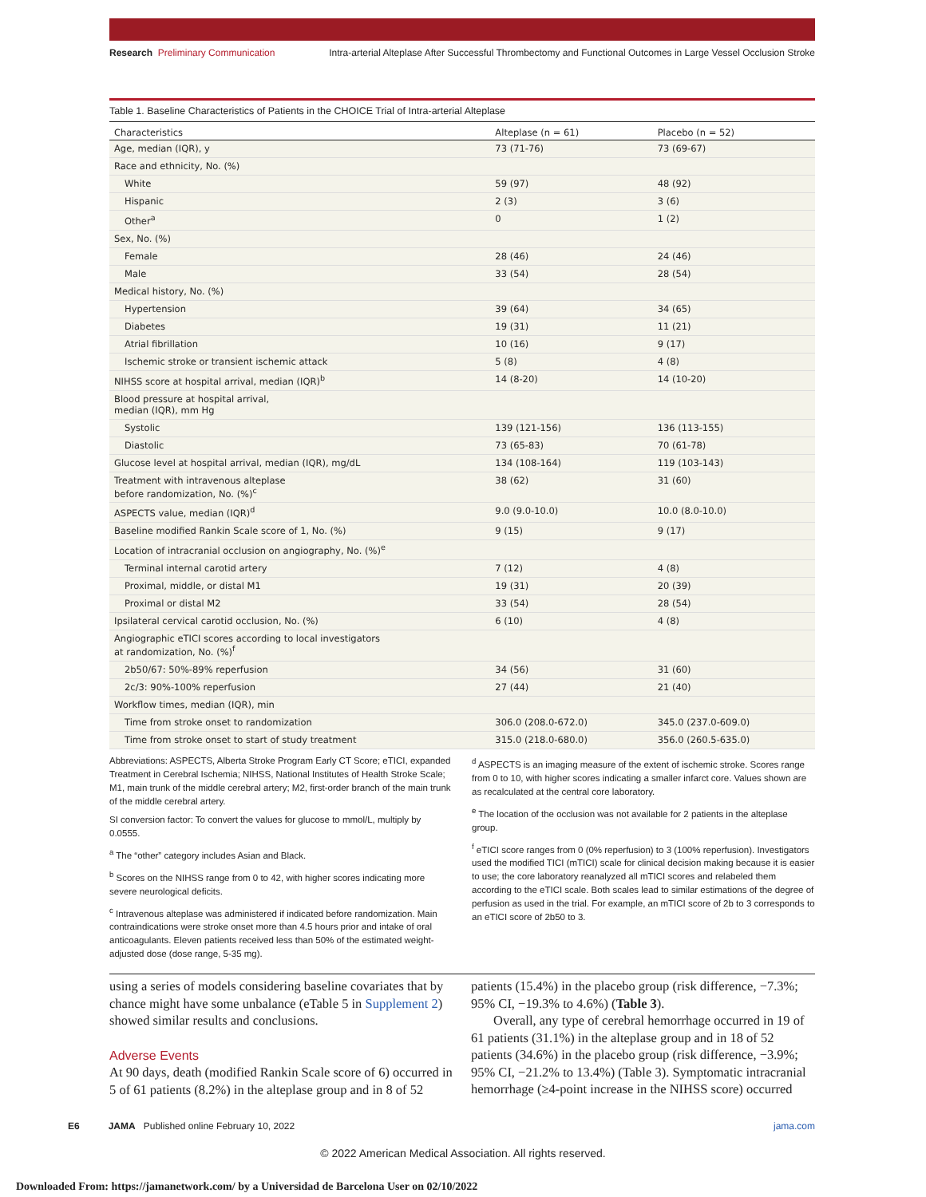Research Preliminary Communication Intra-arterial Alteplase After Successful Thrombectomy and Functional Outcomes in Large Vessel Occlusion Stroke
Table 1. Baseline Characteristics of Patients in the CHOICE Trial of Intra-arterial Alteplase
| Characteristics | Alteplase (n = 61) | Placebo (n = 52) |
| --- | --- | --- |
| Age, median (IQR), y | 73 (71-76) | 73 (69-67) |
| Race and ethnicity, No. (%) | | |
| White | 59 (97) | 48 (92) |
| Hispanic | 2 (3) | 3 (6) |
| Other<sup>a</sup> | 0 | 1 (2) |
| Sex, No. (%) | | |
| Female | 28 (46) | 24 (46) |
| Male | 33 (54) | 28 (54) |
| Medical history, No. (%) | | |
| Hypertension | 39 (64) | 34 (65) |
| Diabetes | 19 (31) | 11 (21) |
| Atrial fibrillation | 10 (16) | 9 (17) |
| Ischemic stroke or transient ischemic attack | 5 (8) | 4 (8) |
| NIHSS score at hospital arrival, median (IQR)<sup>b</sup> | 14 (8-20) | 14 (10-20) |
| Blood pressure at hospital arrival, median (IQR), mm Hg | | |
| Systolic | 139 (121-156) | 136 (113-155) |
| Diastolic | 73 (65-83) | 70 (61-78) |
| Glucose level at hospital arrival, median (IQR), mg/dL | 134 (108-164) | 119 (103-143) |
| Treatment with intravenous alteplase before randomization, No. (%)<sup>c</sup> | 38 (62) | 31 (60) |
| ASPECTS value, median (IQR)<sup>d</sup> | 9.0 (9.0-10.0) | 10.0 (8.0-10.0) |
| Baseline modified Rankin Scale score of 1, No. (%) | 9 (15) | 9 (17) |
| Location of intracranial occlusion on angiography, No. (%)<sup>e</sup> | | |
| Terminal internal carotid artery | 7 (12) | 4 (8) |
| Proximal, middle, or distal M1 | 19 (31) | 20 (39) |
| Proximal or distal M2 | 33 (54) | 28 (54) |
| Ipsilateral cervical carotid occlusion, No. (%) | 6 (10) | 4 (8) |
| Angiographic eTICI scores according to local investigators at randomization, No. (%)<sup>f</sup> | | |
| 2b50/67: 50%-89% reperfusion | 34 (56) | 31 (60) |
| 2c/3: 90%-100% reperfusion | 27 (44) | 21 (40) |
| Workflow times, median (IQR), min | | |
| Time from stroke onset to randomization | 306.0 (208.0-672.0) | 345.0 (237.0-609.0) |
| Time from stroke onset to start of study treatment | 315.0 (218.0-680.0) | 356.0 (260.5-635.0) |
Abbreviations: ASPECTS, Alberta Stroke Program Early CT Score; eTICI, expanded Treatment in Cerebral Ischemia; NIHSS, National Institutes of Health Stroke Scale; M1, main trunk of the middle cerebral artery; M2, first-order branch of the main trunk of the middle cerebral artery.
SI conversion factor: To convert the values for glucose to mmol/L, multiply by 0.0555.
<sup>a</sup> The “other” category includes Asian and Black.
<sup>b</sup> Scores on the NIHSS range from 0 to 42, with higher scores indicating more severe neurological deficits.
<sup>c</sup> Intravenous alteplase was administered if indicated before randomization. Main contraindications were stroke onset more than 4.5 hours prior and intake of oral anticoagulants. Eleven patients received less than 50% of the estimated weight-adjusted dose (dose range, 5-35 mg).
<sup>d</sup> ASPECTS is an imaging measure of the extent of ischemic stroke. Scores range from 0 to 10, with higher scores indicating a smaller infarct core. Values shown are as recalculated at the central core laboratory.
<sup>e</sup> The location of the occlusion was not available for 2 patients in the alteplase group.
<sup>f</sup> eTICI score ranges from 0 (0% reperfusion) to 3 (100% reperfusion). Investigators used the modified TICI (mTICI) scale for clinical decision making because it is easier to use; the core laboratory reanalyzed all mTICI scores and relabeled them according to the eTICI scale. Both scales lead to similar estimations of the degree of perfusion as used in the trial. For example, an mTICI score of 2b to 3 corresponds to an eTICI score of 2b50 to 3.
using a series of models considering baseline covariates that by chance might have some unbalance (eTable 5 in Supplement 2) showed similar results and conclusions.
Adverse Events
At 90 days, death (modified Rankin Scale score of 6) occurred in 5 of 61 patients (8.2%) in the alteplase group and in 8 of 52
patients (15.4%) in the placebo group (risk difference, −7.3%; 95% CI, −19.3% to 4.6%) (Table 3).
Overall, any type of cerebral hemorrhage occurred in 19 of 61 patients (31.1%) in the alteplase group and in 18 of 52 patients (34.6%) in the placebo group (risk difference, −3.9%; 95% CI, −21.2% to 13.4%) (Table 3). Symptomatic intracranial hemorrhage (≥4-point increase in the NIHSS score) occurred
E6 JAMA Published online February 10, 2022 jama.com
© 2022 American Medical Association. All rights reserved.
Downloaded From: https://jamanetwork.com/ by a Universidad de Barcelona User on 02/10/2022